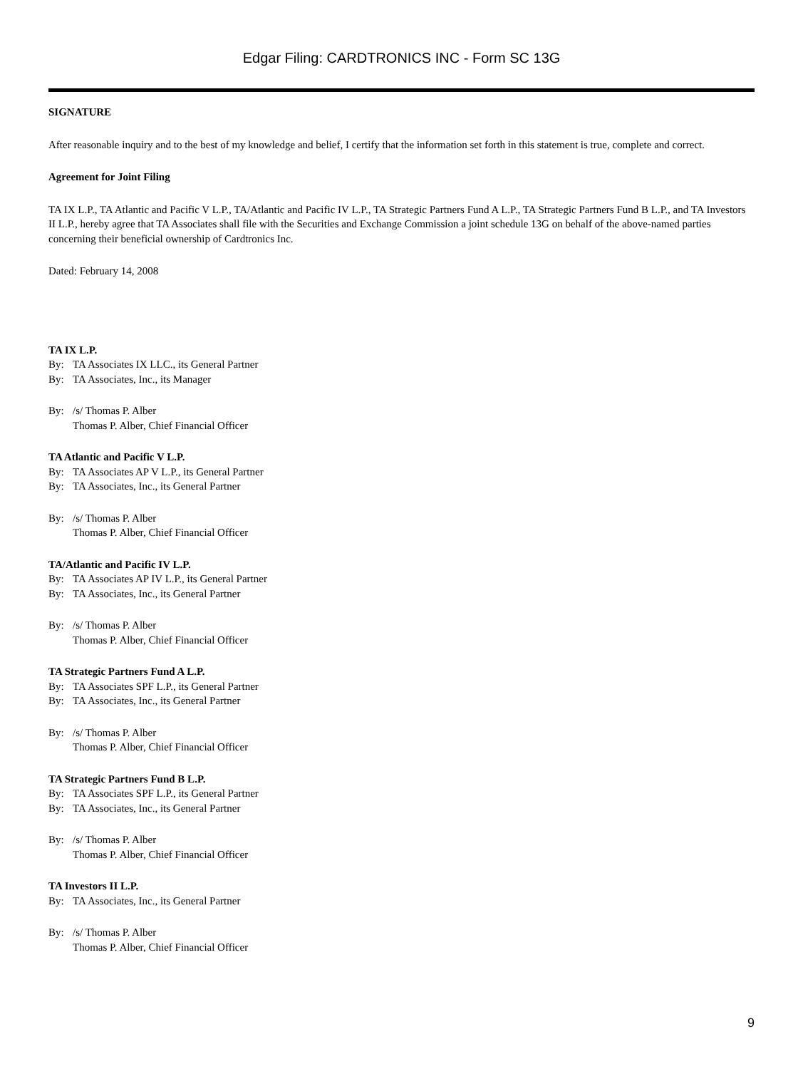Edgar Filing: CARDTRONICS INC - Form SC 13G
SIGNATURE
After reasonable inquiry and to the best of my knowledge and belief, I certify that the information set forth in this statement is true, complete and correct.
Agreement for Joint Filing
TA IX L.P., TA Atlantic and Pacific V L.P., TA/Atlantic and Pacific IV L.P., TA Strategic Partners Fund A L.P., TA Strategic Partners Fund B L.P., and TA Investors II L.P., hereby agree that TA Associates shall file with the Securities and Exchange Commission a joint schedule 13G on behalf of the above-named parties concerning their beneficial ownership of Cardtronics Inc.
Dated: February 14, 2008
TA IX L.P.
By: TA Associates IX LLC., its General Partner
By: TA Associates, Inc., its Manager
By: /s/ Thomas P. Alber
Thomas P. Alber, Chief Financial Officer
TA Atlantic and Pacific V L.P.
By: TA Associates AP V L.P., its General Partner
By: TA Associates, Inc., its General Partner
By: /s/ Thomas P. Alber
Thomas P. Alber, Chief Financial Officer
TA/Atlantic and Pacific IV L.P.
By: TA Associates AP IV L.P., its General Partner
By: TA Associates, Inc., its General Partner
By: /s/ Thomas P. Alber
Thomas P. Alber, Chief Financial Officer
TA Strategic Partners Fund A L.P.
By: TA Associates SPF L.P., its General Partner
By: TA Associates, Inc., its General Partner
By: /s/ Thomas P. Alber
Thomas P. Alber, Chief Financial Officer
TA Strategic Partners Fund B L.P.
By: TA Associates SPF L.P., its General Partner
By: TA Associates, Inc., its General Partner
By: /s/ Thomas P. Alber
Thomas P. Alber, Chief Financial Officer
TA Investors II L.P.
By: TA Associates, Inc., its General Partner
By: /s/ Thomas P. Alber
Thomas P. Alber, Chief Financial Officer
9